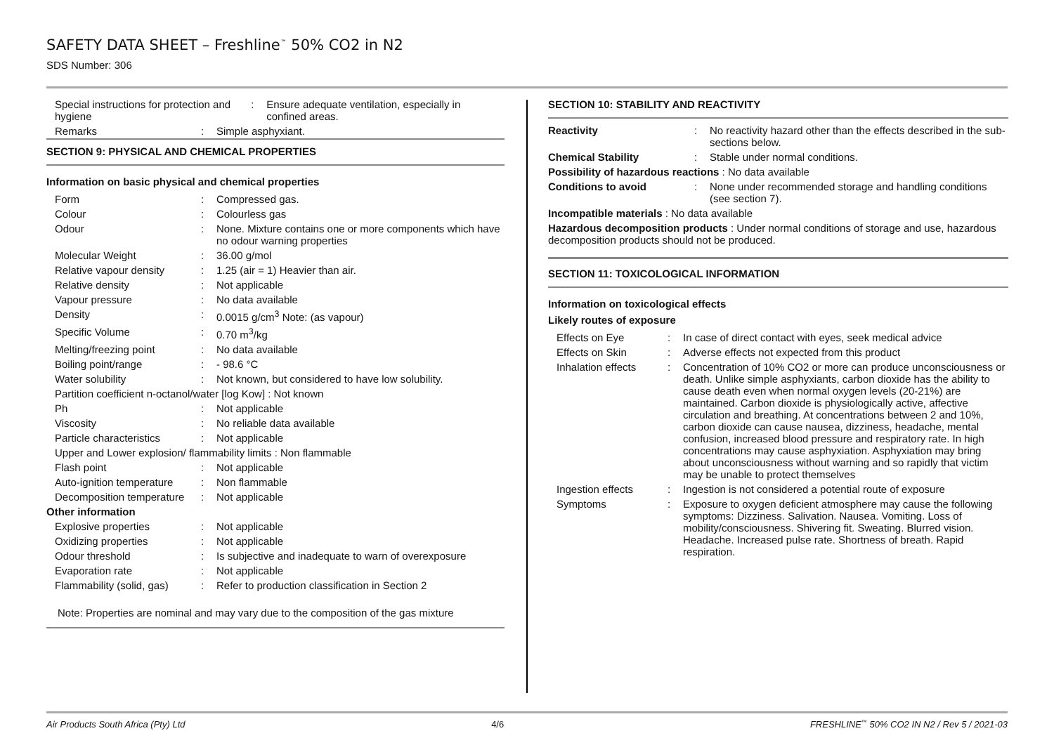SAFETY DATA SHEET – Freshline<sup>™</sup> 50% CO2 in N2
SDS Number: 306
| Special instructions for protection and hygiene | : | Ensure adequate ventilation, especially in confined areas. |
| Remarks | : | Simple asphyxiant. |
SECTION 9: PHYSICAL AND CHEMICAL PROPERTIES
Information on basic physical and chemical properties
| Form | : | Compressed gas. |
| Colour | : | Colourless gas |
| Odour | : | None. Mixture contains one or more components which have no odour warning properties |
| Molecular Weight | : | 36.00 g/mol |
| Relative vapour density | : | 1.25 (air = 1) Heavier than air. |
| Relative density | : | Not applicable |
| Vapour pressure | : | No data available |
| Density | : | 0.0015 g/cm<sup>3</sup> Note: (as vapour) |
| Specific Volume | : | 0.70 m<sup>3</sup>/kg |
| Melting/freezing point | : | No data available |
| Boiling point/range | : | - 98.6 °C |
| Water solubility | : | Not known, but considered to have low solubility. |
| Partition coefficient n-octanol/water [log Kow] : Not known | | |
| Ph | : | Not applicable |
| Viscosity | : | No reliable data available |
| Particle characteristics | : | Not applicable |
| Upper and Lower explosion/ flammability limits : Non flammable | | |
| Flash point | : | Not applicable |
| Auto-ignition temperature | : | Non flammable |
| Decomposition temperature | : | Not applicable |
| Other information | | |
| Explosive properties | : | Not applicable |
| Oxidizing properties | : | Not applicable |
| Odour threshold | : | Is subjective and inadequate to warn of overexposure |
| Evaporation rate | : | Not applicable |
| Flammability (solid, gas) | : | Refer to production classification in Section 2 |
Note: Properties are nominal and may vary due to the composition of the gas mixture
SECTION 10: STABILITY AND REACTIVITY
| Reactivity | : | No reactivity hazard other than the effects described in the sub-sections below. |
| Chemical Stability | : | Stable under normal conditions. |
| Possibility of hazardous reactions : No data available | | |
| Conditions to avoid | : | None under recommended storage and handling conditions (see section 7). |
| Incompatible materials : No data available | | |
| Hazardous decomposition products : Under normal conditions of storage and use, hazardous decomposition products should not be produced. | | |
SECTION 11: TOXICOLOGICAL INFORMATION
Information on toxicological effects
Likely routes of exposure
| Effects on Eye | : | In case of direct contact with eyes, seek medical advice |
| Effects on Skin | : | Adverse effects not expected from this product |
| Inhalation effects | : | Concentration of 10% CO2 or more can produce unconsciousness or death. Unlike simple asphyxiants, carbon dioxide has the ability to cause death even when normal oxygen levels (20-21%) are maintained. Carbon dioxide is physiologically active, affective circulation and breathing. At concentrations between 2 and 10%, carbon dioxide can cause nausea, dizziness, headache, mental confusion, increased blood pressure and respiratory rate. In high concentrations may cause asphyxiation. Asphyxiation may bring about unconsciousness without warning and so rapidly that victim may be unable to protect themselves |
| Ingestion effects | : | Ingestion is not considered a potential route of exposure |
| Symptoms | : | Exposure to oxygen deficient atmosphere may cause the following symptoms: Dizziness. Salivation. Nausea. Vomiting. Loss of mobility/consciousness. Shivering fit. Sweating. Blurred vision. Headache. Increased pulse rate. Shortness of breath. Rapid respiration. |
Air Products South Africa (Pty) Ltd 4/6 FRESHLINE<sup>™</sup> 50% CO2 IN N2 / Rev 5 / 2021-03